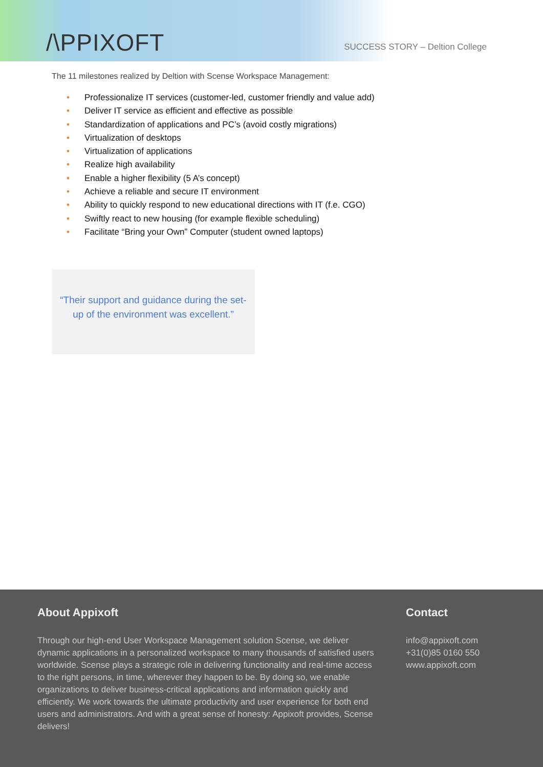/\PPIXOFT
SUCCESS STORY – Deltion College
The 11 milestones realized by Deltion with Scense Workspace Management:
• Professionalize IT services (customer-led, customer friendly and value add)
• Deliver IT service as efficient and effective as possible
• Standardization of applications and PC’s (avoid costly migrations)
• Virtualization of desktops
• Virtualization of applications
• Realize high availability
• Enable a higher flexibility (5 A’s concept)
• Achieve a reliable and secure IT environment
• Ability to quickly respond to new educational directions with IT (f.e. CGO)
• Swiftly react to new housing (for example flexible scheduling)
• Facilitate “Bring your Own” Computer (student owned laptops)
“Their support and guidance during the set-up of the environment was excellent.”
About Appixoft
Through our high-end User Workspace Management solution Scense, we deliver dynamic applications in a personalized workspace to many thousands of satisfied users worldwide. Scense plays a strategic role in delivering functionality and real-time access to the right persons, in time, wherever they happen to be. By doing so, we enable organizations to deliver business-critical applications and information quickly and efficiently. We work towards the ultimate productivity and user experience for both end users and administrators. And with a great sense of honesty: Appixoft provides, Scense delivers!
Contact
info@appixoft.com
+31(0)85 0160 550
www.appixoft.com